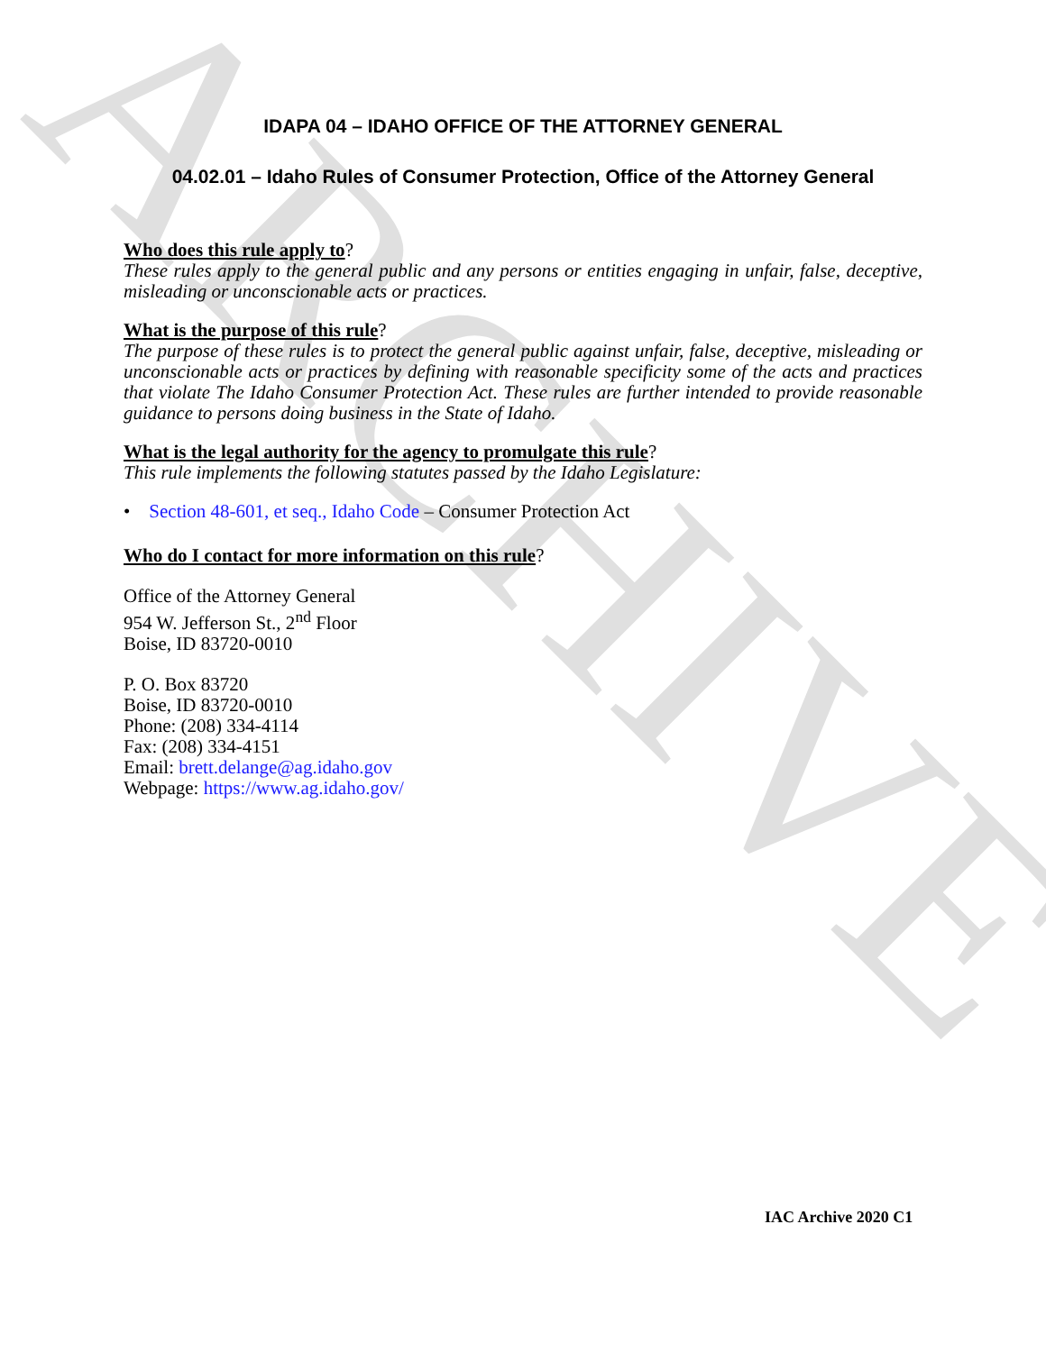ARCHIVE
IDAPA 04 – IDAHO OFFICE OF THE ATTORNEY GENERAL
04.02.01 – Idaho Rules of Consumer Protection, Office of the Attorney General
Who does this rule apply to?
These rules apply to the general public and any persons or entities engaging in unfair, false, deceptive, misleading or unconscionable acts or practices.
What is the purpose of this rule?
The purpose of these rules is to protect the general public against unfair, false, deceptive, misleading or unconscionable acts or practices by defining with reasonable specificity some of the acts and practices that violate The Idaho Consumer Protection Act. These rules are further intended to provide reasonable guidance to persons doing business in the State of Idaho.
What is the legal authority for the agency to promulgate this rule?
This rule implements the following statutes passed by the Idaho Legislature:
• Section 48-601, et seq., Idaho Code – Consumer Protection Act
Who do I contact for more information on this rule?
Office of the Attorney General
954 W. Jefferson St., 2<sup>nd</sup> Floor
Boise, ID 83720-0010
P. O. Box 83720
Boise, ID 83720-0010
Phone: (208) 334-4114
Fax: (208) 334-4151
Email: brett.delange@ag.idaho.gov
Webpage: https://www.ag.idaho.gov/
IAC Archive 2020 C1